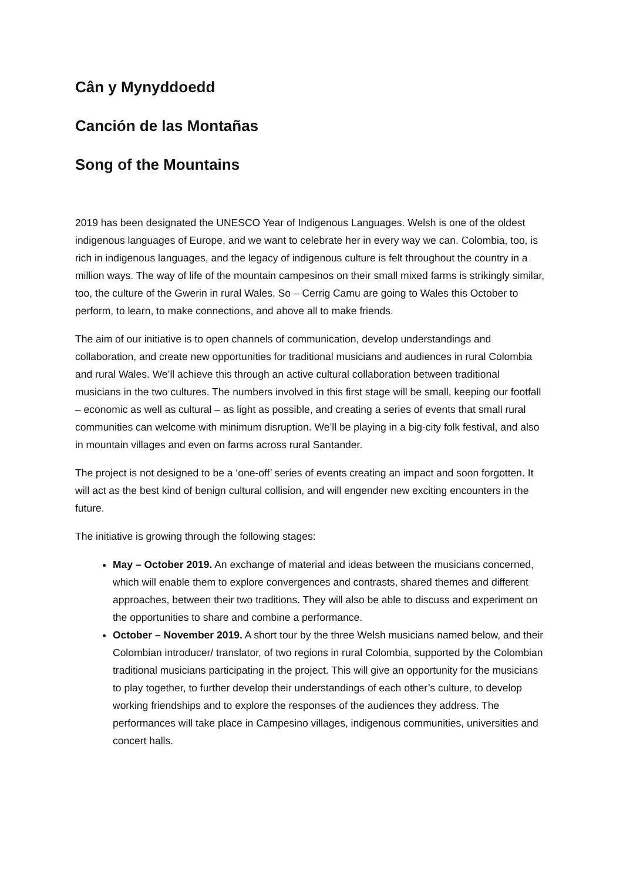Cân y Mynyddoedd
Canción de las Montañas
Song of the Mountains
2019 has been designated the UNESCO Year of Indigenous Languages. Welsh is one of the oldest indigenous languages of Europe, and we want to celebrate her in every way we can. Colombia, too, is rich in indigenous languages, and the legacy of indigenous culture is felt throughout the country in a million ways. The way of life of the mountain campesinos on their small mixed farms is strikingly similar, too, the culture of the Gwerin in rural Wales. So – Cerrig Camu are going to Wales this October to perform, to learn, to make connections, and above all to make friends.
The aim of our initiative is to open channels of communication, develop understandings and collaboration, and create new opportunities for traditional musicians and audiences in rural Colombia and rural Wales. We’ll achieve this through an active cultural collaboration between traditional musicians in the two cultures. The numbers involved in this first stage will be small, keeping our footfall – economic as well as cultural – as light as possible, and creating a series of events that small rural communities can welcome with minimum disruption. We’ll be playing in a big-city folk festival, and also in mountain villages and even on farms across rural Santander.
The project is not designed to be a ‘one-off’ series of events creating an impact and soon forgotten. It will act as the best kind of benign cultural collision, and will engender new exciting encounters in the future.
The initiative is growing through the following stages:
May – October 2019. An exchange of material and ideas between the musicians concerned, which will enable them to explore convergences and contrasts, shared themes and different approaches, between their two traditions. They will also be able to discuss and experiment on the opportunities to share and combine a performance.
October – November 2019. A short tour by the three Welsh musicians named below, and their Colombian introducer/ translator, of two regions in rural Colombia, supported by the Colombian traditional musicians participating in the project. This will give an opportunity for the musicians to play together, to further develop their understandings of each other’s culture, to develop working friendships and to explore the responses of the audiences they address. The performances will take place in Campesino villages, indigenous communities, universities and concert halls.